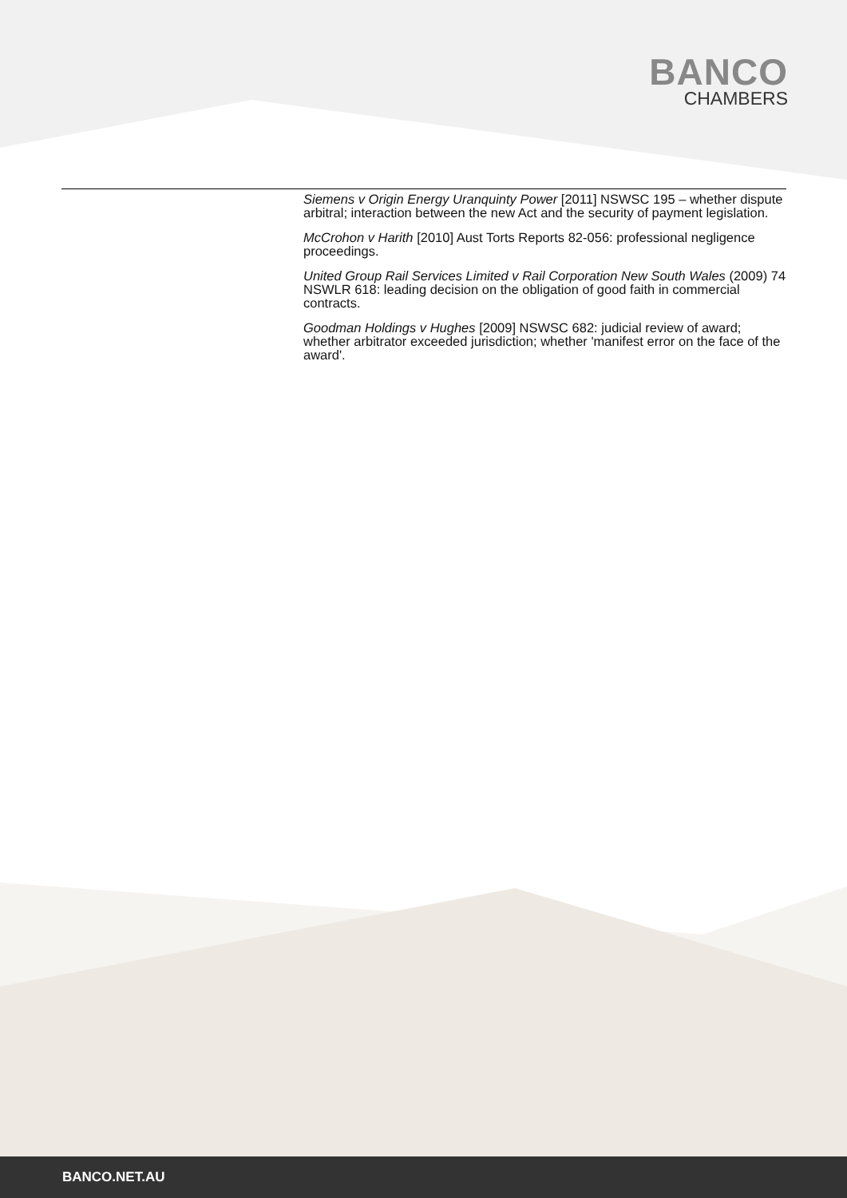BANCO
CHAMBERS
Siemens v Origin Energy Uranquinty Power [2011] NSWSC 195 – whether dispute arbitral; interaction between the new Act and the security of payment legislation.
McCrohon v Harith [2010] Aust Torts Reports 82-056: professional negligence proceedings.
United Group Rail Services Limited v Rail Corporation New South Wales (2009) 74 NSWLR 618: leading decision on the obligation of good faith in commercial contracts.
Goodman Holdings v Hughes [2009] NSWSC 682: judicial review of award; whether arbitrator exceeded jurisdiction; whether 'manifest error on the face of the award'.
BANCO.NET.AU